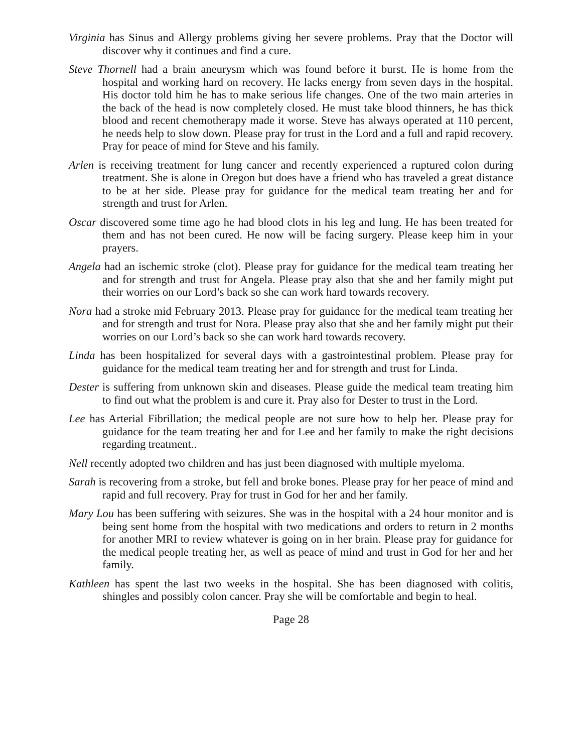Virginia has Sinus and Allergy problems giving her severe problems. Pray that the Doctor will discover why it continues and find a cure.
Steve Thornell had a brain aneurysm which was found before it burst. He is home from the hospital and working hard on recovery. He lacks energy from seven days in the hospital. His doctor told him he has to make serious life changes. One of the two main arteries in the back of the head is now completely closed. He must take blood thinners, he has thick blood and recent chemotherapy made it worse. Steve has always operated at 110 percent, he needs help to slow down. Please pray for trust in the Lord and a full and rapid recovery. Pray for peace of mind for Steve and his family.
Arlen is receiving treatment for lung cancer and recently experienced a ruptured colon during treatment. She is alone in Oregon but does have a friend who has traveled a great distance to be at her side. Please pray for guidance for the medical team treating her and for strength and trust for Arlen.
Oscar discovered some time ago he had blood clots in his leg and lung. He has been treated for them and has not been cured. He now will be facing surgery. Please keep him in your prayers.
Angela had an ischemic stroke (clot). Please pray for guidance for the medical team treating her and for strength and trust for Angela. Please pray also that she and her family might put their worries on our Lord’s back so she can work hard towards recovery.
Nora had a stroke mid February 2013. Please pray for guidance for the medical team treating her and for strength and trust for Nora. Please pray also that she and her family might put their worries on our Lord’s back so she can work hard towards recovery.
Linda has been hospitalized for several days with a gastrointestinal problem. Please pray for guidance for the medical team treating her and for strength and trust for Linda.
Dester is suffering from unknown skin and diseases. Please guide the medical team treating him to find out what the problem is and cure it. Pray also for Dester to trust in the Lord.
Lee has Arterial Fibrillation; the medical people are not sure how to help her. Please pray for guidance for the team treating her and for Lee and her family to make the right decisions regarding treatment..
Nell recently adopted two children and has just been diagnosed with multiple myeloma.
Sarah is recovering from a stroke, but fell and broke bones. Please pray for her peace of mind and rapid and full recovery. Pray for trust in God for her and her family.
Mary Lou has been suffering with seizures. She was in the hospital with a 24 hour monitor and is being sent home from the hospital with two medications and orders to return in 2 months for another MRI to review whatever is going on in her brain. Please pray for guidance for the medical people treating her, as well as peace of mind and trust in God for her and her family.
Kathleen has spent the last two weeks in the hospital. She has been diagnosed with colitis, shingles and possibly colon cancer. Pray she will be comfortable and begin to heal.
Page 28